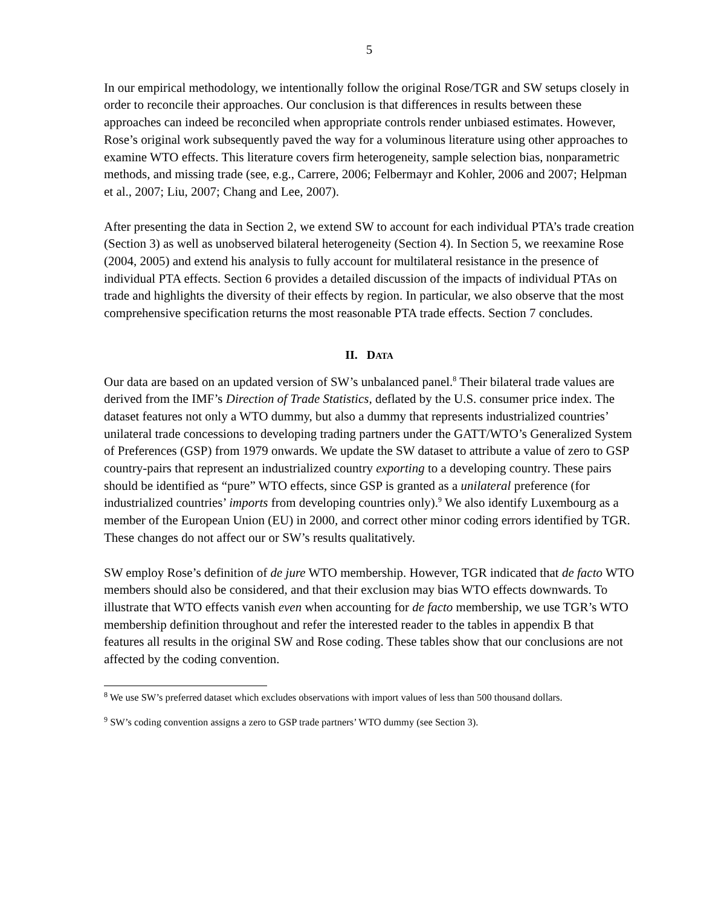5
In our empirical methodology, we intentionally follow the original Rose/TGR and SW setups closely in order to reconcile their approaches. Our conclusion is that differences in results between these approaches can indeed be reconciled when appropriate controls render unbiased estimates. However, Rose’s original work subsequently paved the way for a voluminous literature using other approaches to examine WTO effects. This literature covers firm heterogeneity, sample selection bias, nonparametric methods, and missing trade (see, e.g., Carrere, 2006; Felbermayr and Kohler, 2006 and 2007; Helpman et al., 2007; Liu, 2007; Chang and Lee, 2007).
After presenting the data in Section 2, we extend SW to account for each individual PTA’s trade creation (Section 3) as well as unobserved bilateral heterogeneity (Section 4). In Section 5, we reexamine Rose (2004, 2005) and extend his analysis to fully account for multilateral resistance in the presence of individual PTA effects. Section 6 provides a detailed discussion of the impacts of individual PTAs on trade and highlights the diversity of their effects by region. In particular, we also observe that the most comprehensive specification returns the most reasonable PTA trade effects. Section 7 concludes.
II. DATA
Our data are based on an updated version of SW’s unbalanced panel.<sup>8</sup> Their bilateral trade values are derived from the IMF’s Direction of Trade Statistics, deflated by the U.S. consumer price index. The dataset features not only a WTO dummy, but also a dummy that represents industrialized countries’ unilateral trade concessions to developing trading partners under the GATT/WTO’s Generalized System of Preferences (GSP) from 1979 onwards. We update the SW dataset to attribute a value of zero to GSP country-pairs that represent an industrialized country exporting to a developing country. These pairs should be identified as “pure” WTO effects, since GSP is granted as a unilateral preference (for industrialized countries’ imports from developing countries only).<sup>9</sup> We also identify Luxembourg as a member of the European Union (EU) in 2000, and correct other minor coding errors identified by TGR. These changes do not affect our or SW’s results qualitatively.
SW employ Rose’s definition of de jure WTO membership. However, TGR indicated that de facto WTO members should also be considered, and that their exclusion may bias WTO effects downwards. To illustrate that WTO effects vanish even when accounting for de facto membership, we use TGR’s WTO membership definition throughout and refer the interested reader to the tables in appendix B that features all results in the original SW and Rose coding. These tables show that our conclusions are not affected by the coding convention.
<sup>8</sup> We use SW’s preferred dataset which excludes observations with import values of less than 500 thousand dollars.
<sup>9</sup> SW’s coding convention assigns a zero to GSP trade partners’ WTO dummy (see Section 3).